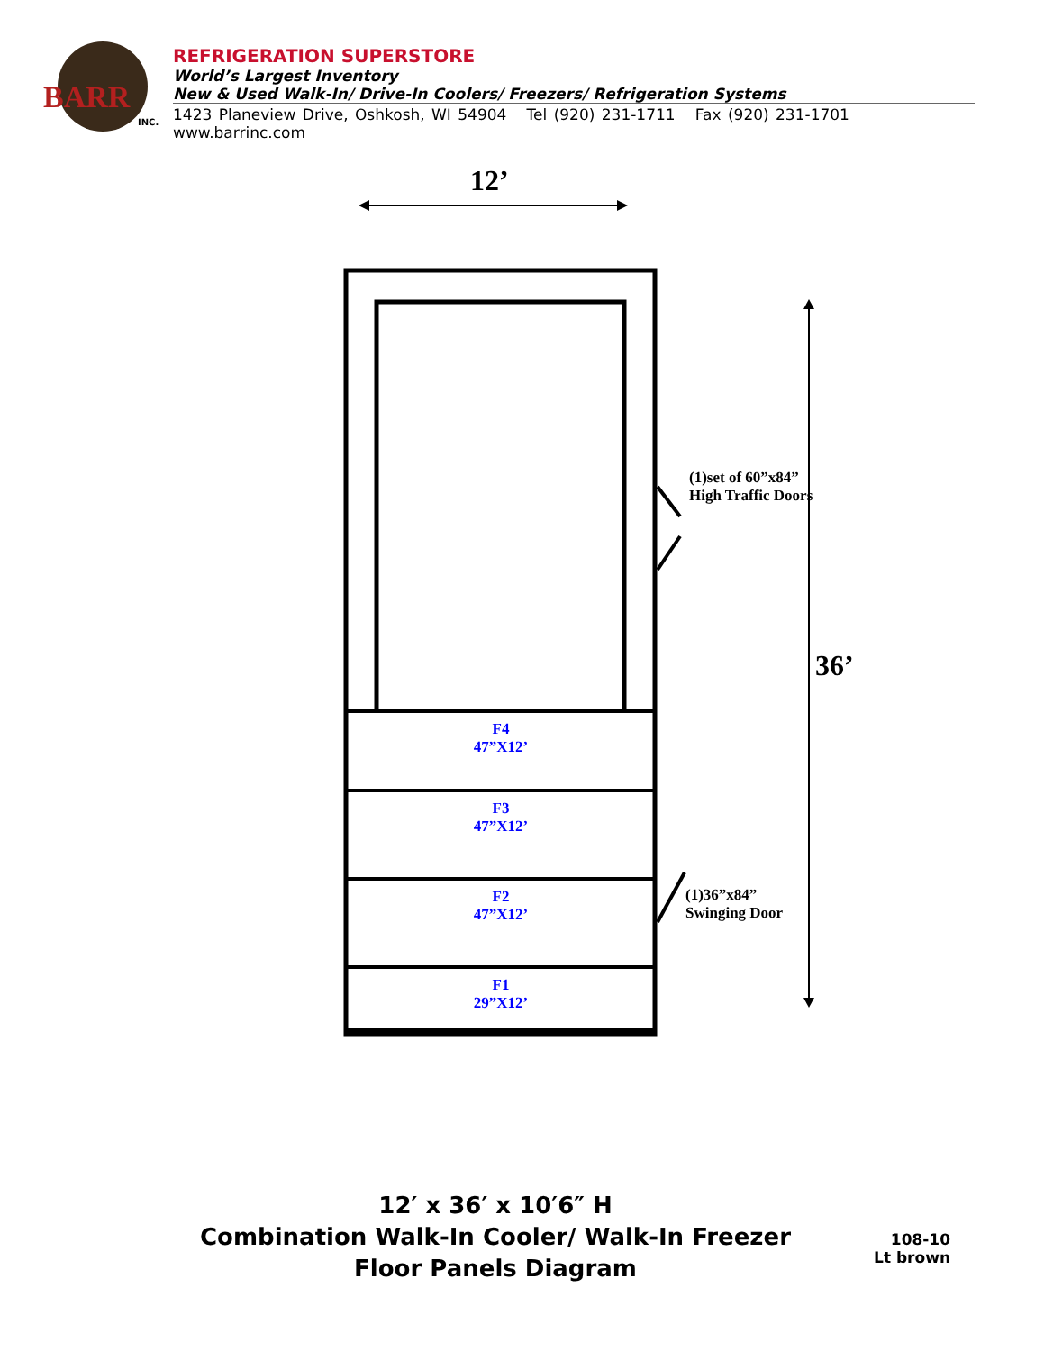BARR
INC.
REFRIGERATION SUPERSTORE
World’s Largest Inventory
New & Used Walk-In/ Drive-In Coolers/ Freezers/ Refrigeration Systems
1423 Planeview Drive, Oshkosh, WI 54904 Tel (920) 231-1711 Fax (920) 231-1701 www.barrinc.com
12’
F4
47”X12’
F3
47”X12’
F2
47”X12’
F1
29”X12’
(1)set of 60”x84”
High Traffic Doors
36’
(1)36”x84”
Swinging Door
12′ x 36′ x 10′6″ H
Combination Walk-In Cooler/ Walk-In Freezer
Floor Panels Diagram
108-10
Lt brown